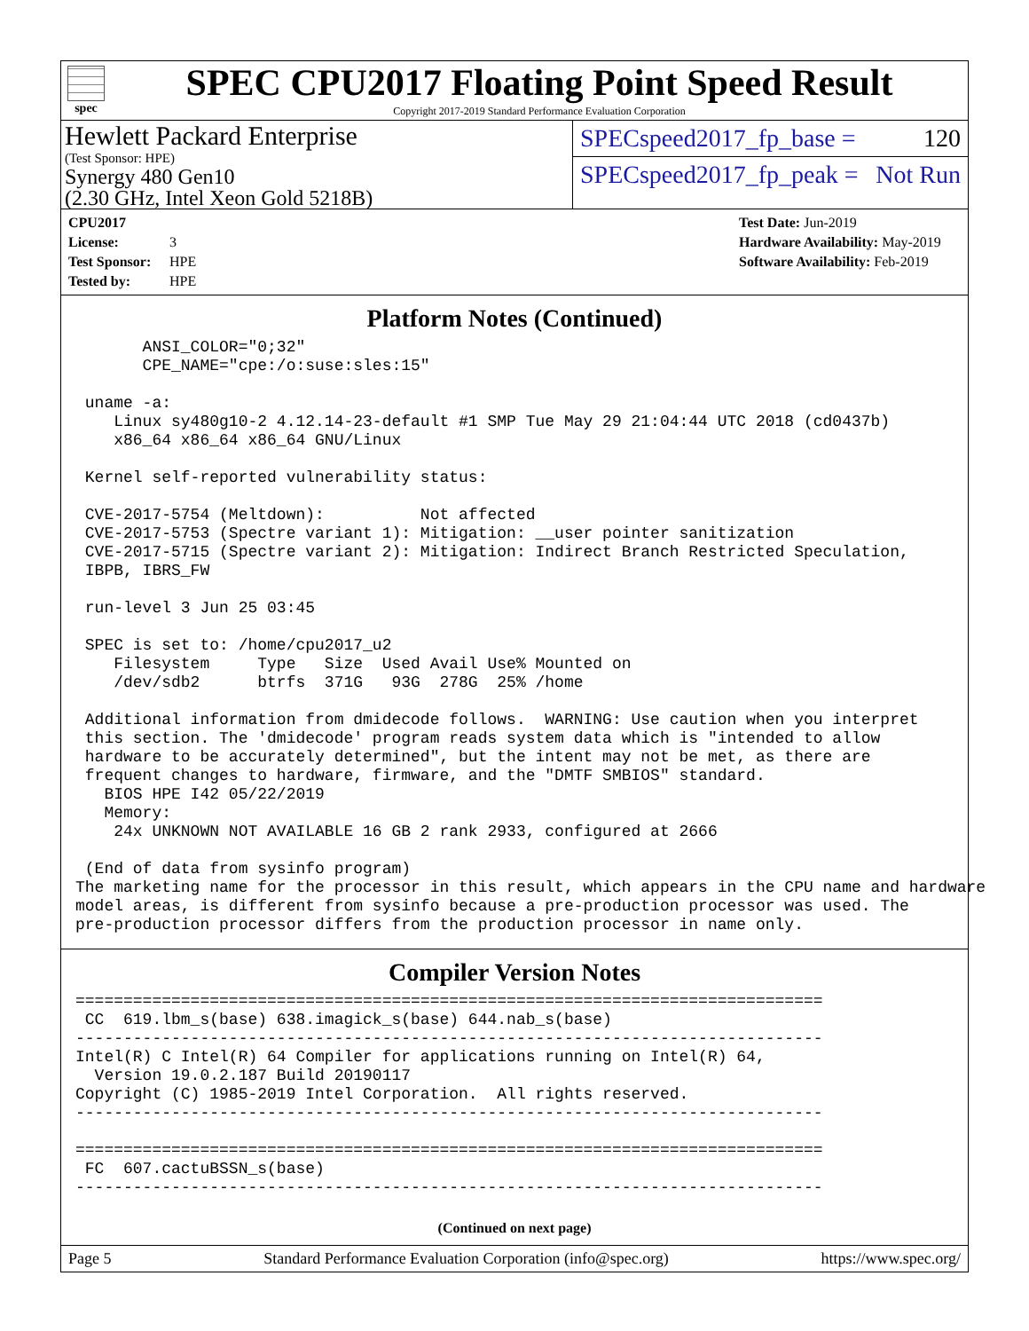spec
SPEC CPU2017 Floating Point Speed Result
Copyright 2017-2019 Standard Performance Evaluation Corporation
Hewlett Packard Enterprise
(Test Sponsor: HPE)
Synergy 480 Gen10
(2.30 GHz, Intel Xeon Gold 5218B)
SPECspeed2017_fp_base = 120
SPECspeed2017_fp_peak = Not Run
CPU2017 License: 3
Test Sponsor: HPE
Tested by: HPE
Test Date: Jun-2019
Hardware Availability: May-2019
Software Availability: Feb-2019
Platform Notes (Continued)
       ANSI_COLOR="0;32"
       CPE_NAME="cpe:/o:suse:sles:15"

 uname -a:
    Linux sy480g10-2 4.12.14-23-default #1 SMP Tue May 29 21:04:44 UTC 2018 (cd0437b)
    x86_64 x86_64 x86_64 GNU/Linux

 Kernel self-reported vulnerability status:

 CVE-2017-5754 (Meltdown):          Not affected
 CVE-2017-5753 (Spectre variant 1): Mitigation: __user pointer sanitization
 CVE-2017-5715 (Spectre variant 2): Mitigation: Indirect Branch Restricted Speculation,
 IBPB, IBRS_FW

 run-level 3 Jun 25 03:45

 SPEC is set to: /home/cpu2017_u2
    Filesystem     Type   Size  Used Avail Use% Mounted on
    /dev/sdb2      btrfs  371G   93G  278G  25% /home

 Additional information from dmidecode follows.  WARNING: Use caution when you interpret
 this section. The 'dmidecode' program reads system data which is "intended to allow
 hardware to be accurately determined", but the intent may not be met, as there are
 frequent changes to hardware, firmware, and the "DMTF SMBIOS" standard.
   BIOS HPE I42 05/22/2019
   Memory:
    24x UNKNOWN NOT AVAILABLE 16 GB 2 rank 2933, configured at 2666

 (End of data from sysinfo program)
The marketing name for the processor in this result, which appears in the CPU name and hardware
model areas, is different from sysinfo because a pre-production processor was used. The
pre-production processor differs from the production processor in name only.
Compiler Version Notes
==============================================================================
 CC  619.lbm_s(base) 638.imagick_s(base) 644.nab_s(base)
------------------------------------------------------------------------------
Intel(R) C Intel(R) 64 Compiler for applications running on Intel(R) 64,
  Version 19.0.2.187 Build 20190117
Copyright (C) 1985-2019 Intel Corporation.  All rights reserved.
------------------------------------------------------------------------------

==============================================================================
 FC  607.cactuBSSN_s(base)
------------------------------------------------------------------------------
(Continued on next page)
Page 5 Standard Performance Evaluation Corporation (info@spec.org) https://www.spec.org/